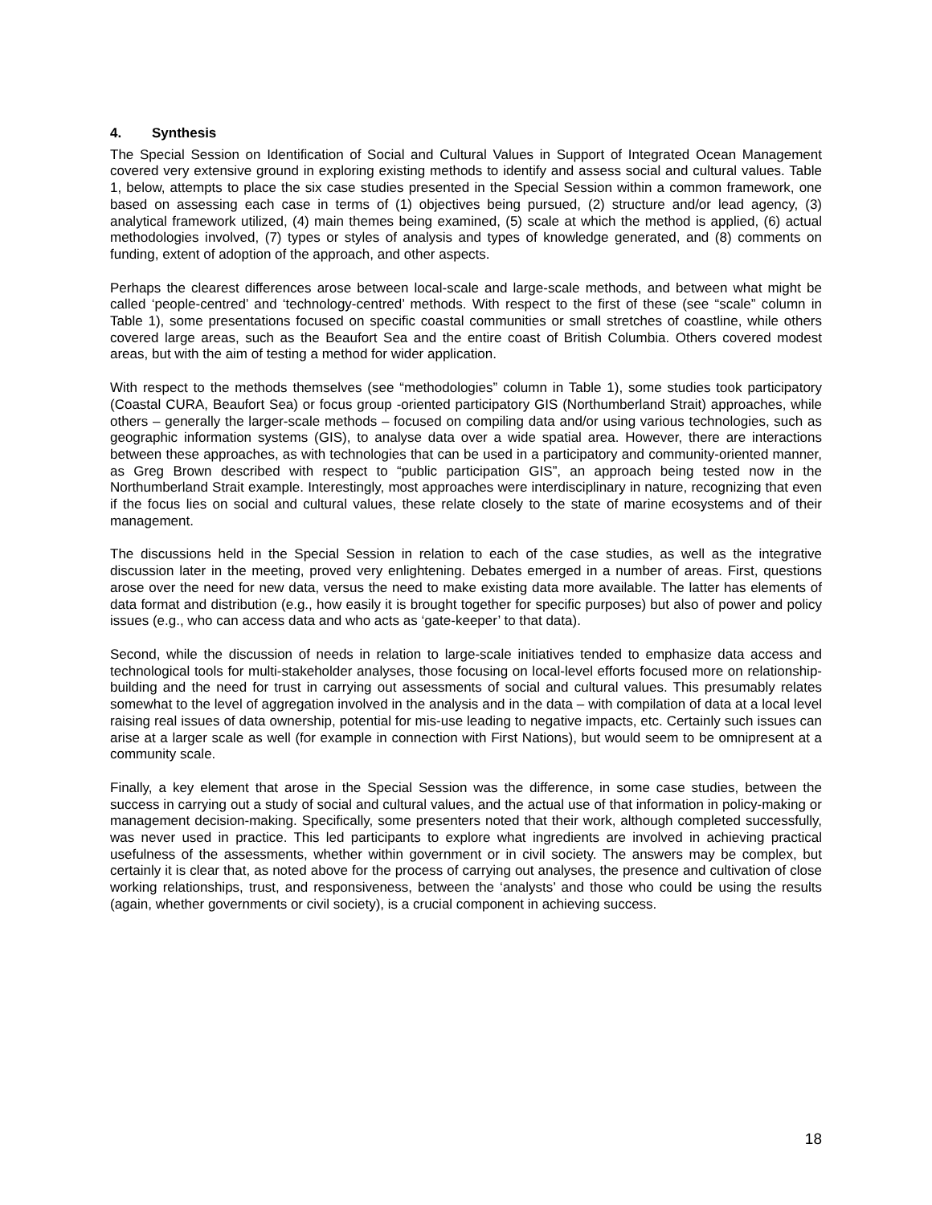4. Synthesis
The Special Session on Identification of Social and Cultural Values in Support of Integrated Ocean Management covered very extensive ground in exploring existing methods to identify and assess social and cultural values. Table 1, below, attempts to place the six case studies presented in the Special Session within a common framework, one based on assessing each case in terms of (1) objectives being pursued, (2) structure and/or lead agency, (3) analytical framework utilized, (4) main themes being examined, (5) scale at which the method is applied, (6) actual methodologies involved, (7) types or styles of analysis and types of knowledge generated, and (8) comments on funding, extent of adoption of the approach, and other aspects.
Perhaps the clearest differences arose between local-scale and large-scale methods, and between what might be called ‘people-centred’ and ‘technology-centred’ methods. With respect to the first of these (see “scale” column in Table 1), some presentations focused on specific coastal communities or small stretches of coastline, while others covered large areas, such as the Beaufort Sea and the entire coast of British Columbia. Others covered modest areas, but with the aim of testing a method for wider application.
With respect to the methods themselves (see “methodologies” column in Table 1), some studies took participatory (Coastal CURA, Beaufort Sea) or focus group -oriented participatory GIS (Northumberland Strait) approaches, while others – generally the larger-scale methods – focused on compiling data and/or using various technologies, such as geographic information systems (GIS), to analyse data over a wide spatial area. However, there are interactions between these approaches, as with technologies that can be used in a participatory and community-oriented manner, as Greg Brown described with respect to “public participation GIS”, an approach being tested now in the Northumberland Strait example. Interestingly, most approaches were interdisciplinary in nature, recognizing that even if the focus lies on social and cultural values, these relate closely to the state of marine ecosystems and of their management.
The discussions held in the Special Session in relation to each of the case studies, as well as the integrative discussion later in the meeting, proved very enlightening. Debates emerged in a number of areas. First, questions arose over the need for new data, versus the need to make existing data more available. The latter has elements of data format and distribution (e.g., how easily it is brought together for specific purposes) but also of power and policy issues (e.g., who can access data and who acts as ‘gate-keeper’ to that data).
Second, while the discussion of needs in relation to large-scale initiatives tended to emphasize data access and technological tools for multi-stakeholder analyses, those focusing on local-level efforts focused more on relationship-building and the need for trust in carrying out assessments of social and cultural values. This presumably relates somewhat to the level of aggregation involved in the analysis and in the data – with compilation of data at a local level raising real issues of data ownership, potential for mis-use leading to negative impacts, etc. Certainly such issues can arise at a larger scale as well (for example in connection with First Nations), but would seem to be omnipresent at a community scale.
Finally, a key element that arose in the Special Session was the difference, in some case studies, between the success in carrying out a study of social and cultural values, and the actual use of that information in policy-making or management decision-making. Specifically, some presenters noted that their work, although completed successfully, was never used in practice. This led participants to explore what ingredients are involved in achieving practical usefulness of the assessments, whether within government or in civil society. The answers may be complex, but certainly it is clear that, as noted above for the process of carrying out analyses, the presence and cultivation of close working relationships, trust, and responsiveness, between the ‘analysts’ and those who could be using the results (again, whether governments or civil society), is a crucial component in achieving success.
18